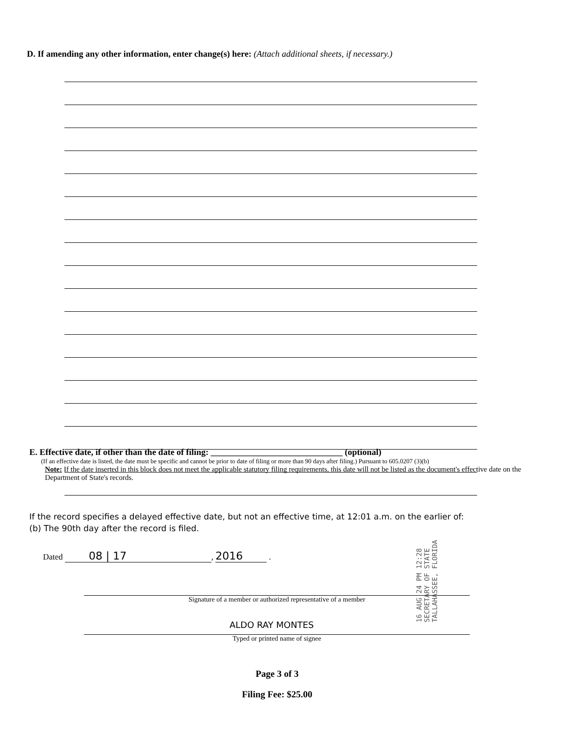D. If amending any other information, enter change(s) here: (Attach additional sheets, if necessary.)
E. Effective date, if other than the date of filing: ______________________________ (optional)
(If an effective date is listed, the date must be specific and cannot be prior to date of filing or more than 90 days after filing.) Pursuant to 605.0207 (3)(b)
Note: If the date inserted in this block does not meet the applicable statutory filing requirements, this date will not be listed as the document's effective date on the Department of State's records.
If the record specifies a delayed effective date, but not an effective time, at 12:01 a.m. on the earlier of:
(b) The 90th day after the record is filed.
Dated 08 | 17, 2016 .
Signature of a member or authorized representative of a member
ALDO RAY MONTES
Typed or printed name of signee
16 AUG 24 PM 12:28
SECRETARY OF STATE
TALLAHASSEE, FLORIDA
Page 3 of 3
Filing Fee: $25.00